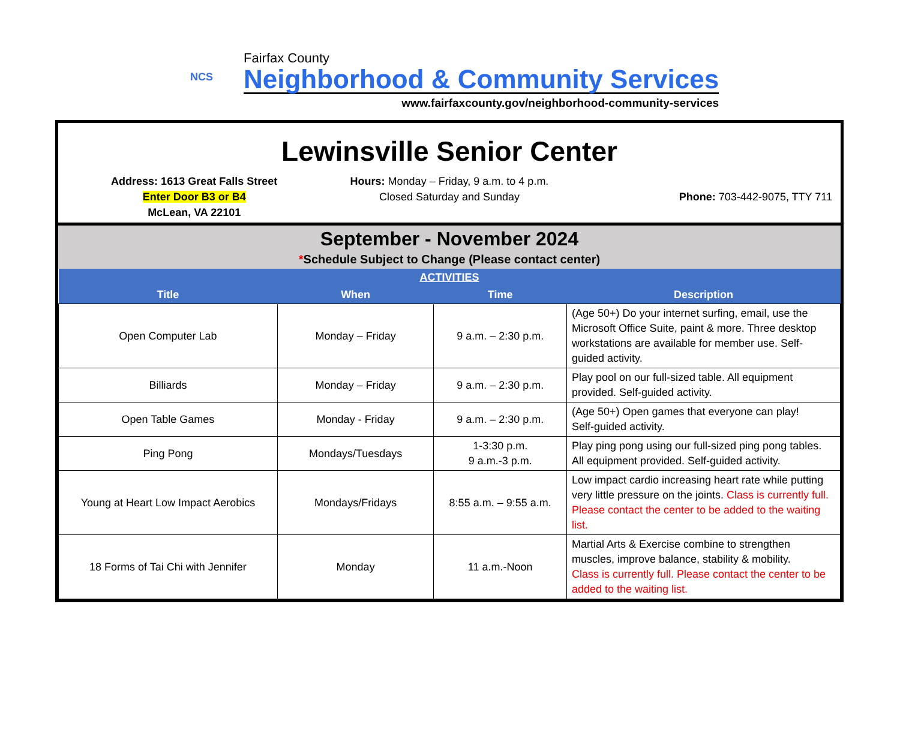NCS
Fairfax County
Neighborhood & Community Services
www.fairfaxcounty.gov/neighborhood-community-services
Lewinsville Senior Center
Address: 1613 Great Falls Street
Enter Door B3 or B4
McLean, VA 22101
Hours: Monday – Friday, 9 a.m. to 4 p.m.
Closed Saturday and Sunday
Phone: 703-442-9075, TTY 711
September - November 2024
*Schedule Subject to Change (Please contact center)
| ACTIVITIES | | | |
| --- | --- | --- | --- |
| Title | When | Time | Description |
| Open Computer Lab | Monday – Friday | 9 a.m. – 2:30 p.m. | (Age 50+) Do your internet surfing, email, use the Microsoft Office Suite, paint & more. Three desktop workstations are available for member use. Self-guided activity. |
| Billiards | Monday – Friday | 9 a.m. – 2:30 p.m. | Play pool on our full-sized table. All equipment provided. Self-guided activity. |
| Open Table Games | Monday - Friday | 9 a.m. – 2:30 p.m. | (Age 50+) Open games that everyone can play! Self-guided activity. |
| Ping Pong | Mondays/Tuesdays | 1-3:30 p.m. 9 a.m.-3 p.m. | Play ping pong using our full-sized ping pong tables. All equipment provided. Self-guided activity. |
| Young at Heart Low Impact Aerobics | Mondays/Fridays | 8:55 a.m. – 9:55 a.m. | Low impact cardio increasing heart rate while putting very little pressure on the joints. Class is currently full. Please contact the center to be added to the waiting list. |
| 18 Forms of Tai Chi with Jennifer | Monday | 11 a.m.-Noon | Martial Arts & Exercise combine to strengthen muscles, improve balance, stability & mobility. Class is currently full. Please contact the center to be added to the waiting list. |